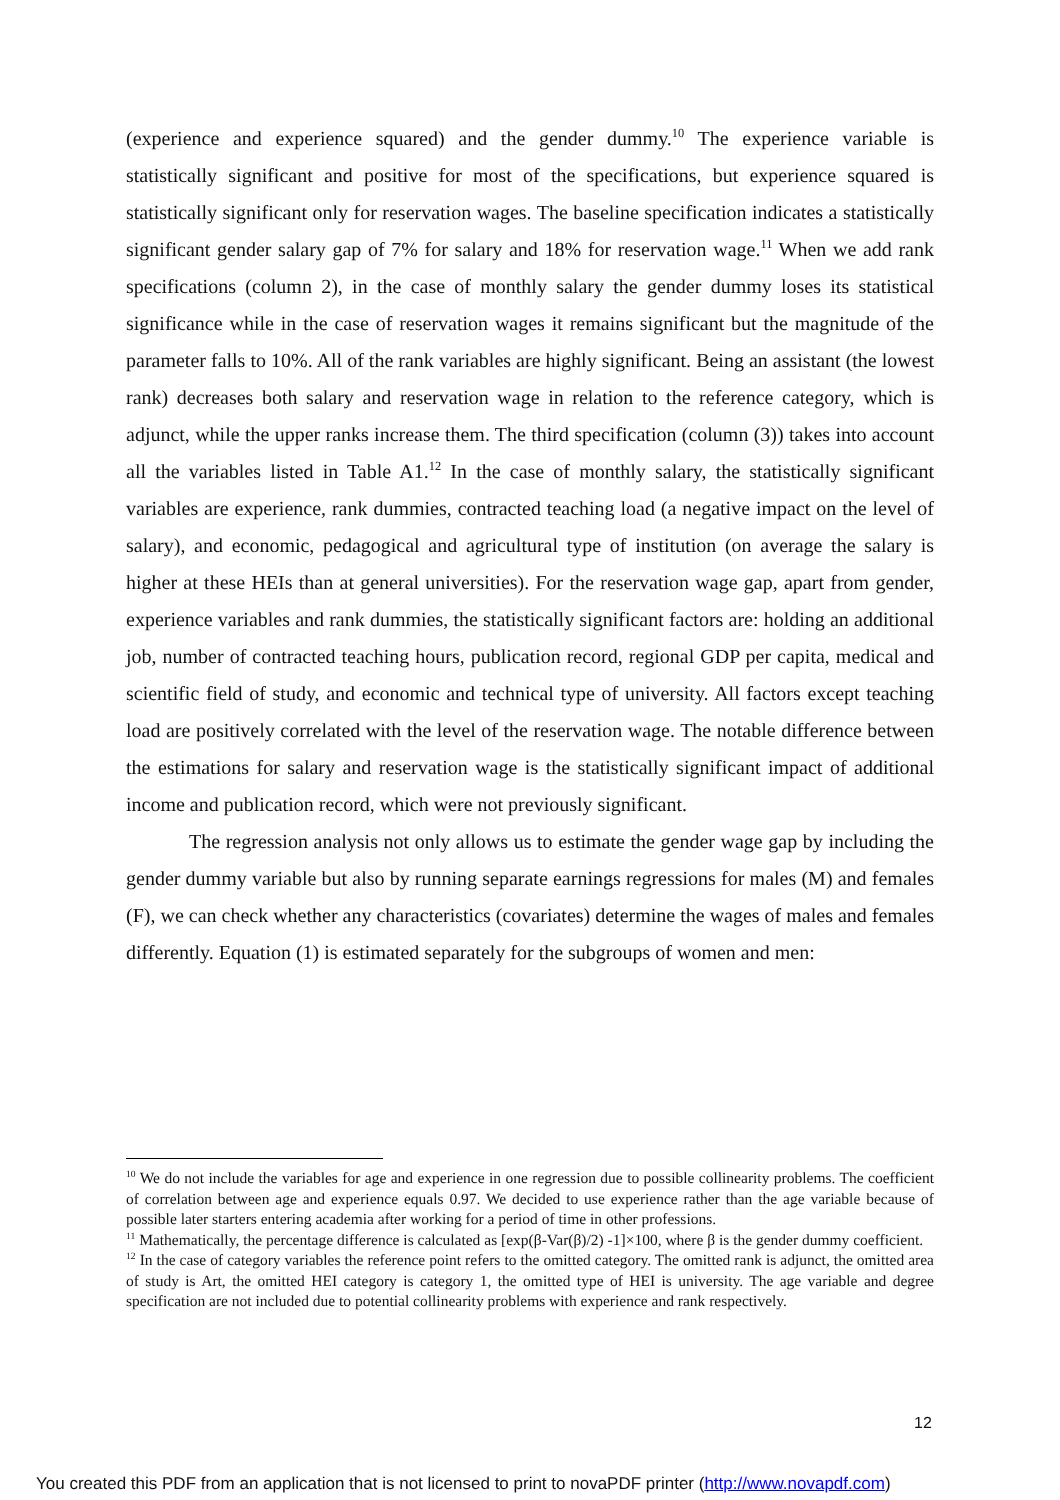(experience and experience squared) and the gender dummy.<sup>10</sup> The experience variable is statistically significant and positive for most of the specifications, but experience squared is statistically significant only for reservation wages. The baseline specification indicates a statistically significant gender salary gap of 7% for salary and 18% for reservation wage.<sup>11</sup> When we add rank specifications (column 2), in the case of monthly salary the gender dummy loses its statistical significance while in the case of reservation wages it remains significant but the magnitude of the parameter falls to 10%. All of the rank variables are highly significant. Being an assistant (the lowest rank) decreases both salary and reservation wage in relation to the reference category, which is adjunct, while the upper ranks increase them. The third specification (column (3)) takes into account all the variables listed in Table A1.<sup>12</sup> In the case of monthly salary, the statistically significant variables are experience, rank dummies, contracted teaching load (a negative impact on the level of salary), and economic, pedagogical and agricultural type of institution (on average the salary is higher at these HEIs than at general universities). For the reservation wage gap, apart from gender, experience variables and rank dummies, the statistically significant factors are: holding an additional job, number of contracted teaching hours, publication record, regional GDP per capita, medical and scientific field of study, and economic and technical type of university. All factors except teaching load are positively correlated with the level of the reservation wage. The notable difference between the estimations for salary and reservation wage is the statistically significant impact of additional income and publication record, which were not previously significant.
The regression analysis not only allows us to estimate the gender wage gap by including the gender dummy variable but also by running separate earnings regressions for males (M) and females (F), we can check whether any characteristics (covariates) determine the wages of males and females differently. Equation (1) is estimated separately for the subgroups of women and men:
<sup>10</sup> We do not include the variables for age and experience in one regression due to possible collinearity problems. The coefficient of correlation between age and experience equals 0.97. We decided to use experience rather than the age variable because of possible later starters entering academia after working for a period of time in other professions.
<sup>11</sup> Mathematically, the percentage difference is calculated as [exp(β-Var(β)/2) -1]×100, where β is the gender dummy coefficient.
<sup>12</sup> In the case of category variables the reference point refers to the omitted category. The omitted rank is adjunct, the omitted area of study is Art, the omitted HEI category is category 1, the omitted type of HEI is university. The age variable and degree specification are not included due to potential collinearity problems with experience and rank respectively.
12
You created this PDF from an application that is not licensed to print to novaPDF printer (http://www.novapdf.com)